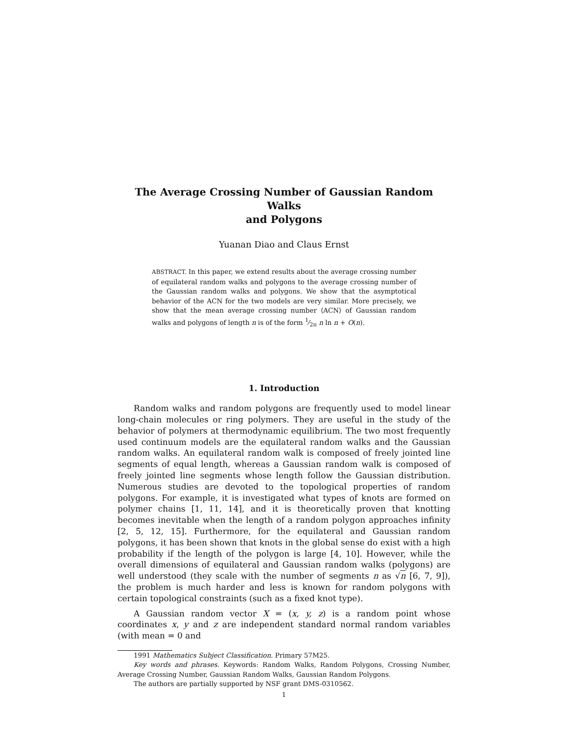The Average Crossing Number of Gaussian Random Walks
and Polygons
Yuanan Diao and Claus Ernst
ABSTRACT. In this paper, we extend results about the average crossing number of equilateral random walks and polygons to the average crossing number of the Gaussian random walks and polygons. We show that the asymptotical behavior of the ACN for the two models are very similar. More precisely, we show that the mean average crossing number ⟨ACN⟩ of Gaussian random walks and polygons of length n is of the form 1⁄2π n ln n + O(n).
1. Introduction
Random walks and random polygons are frequently used to model linear long-chain molecules or ring polymers. They are useful in the study of the behavior of polymers at thermodynamic equilibrium. The two most frequently used continuum models are the equilateral random walks and the Gaussian random walks. An equilateral random walk is composed of freely jointed line segments of equal length, whereas a Gaussian random walk is composed of freely jointed line segments whose length follow the Gaussian distribution. Numerous studies are devoted to the topological properties of random polygons. For example, it is investigated what types of knots are formed on polymer chains [1, 11, 14], and it is theoretically proven that knotting becomes inevitable when the length of a random polygon approaches infinity [2, 5, 12, 15]. Furthermore, for the equilateral and Gaussian random polygons, it has been shown that knots in the global sense do exist with a high probability if the length of the polygon is large [4, 10]. However, while the overall dimensions of equilateral and Gaussian random walks (polygons) are well understood (they scale with the number of segments n as √n [6, 7, 9]), the problem is much harder and less is known for random polygons with certain topological constraints (such as a fixed knot type).
A Gaussian random vector X = (x, y, z) is a random point whose coordinates x, y and z are independent standard normal random variables (with mean = 0 and
1991 Mathematics Subject Classification. Primary 57M25.
Key words and phrases. Keywords: Random Walks, Random Polygons, Crossing Number, Average Crossing Number, Gaussian Random Walks, Gaussian Random Polygons.
The authors are partially supported by NSF grant DMS-0310562.
1